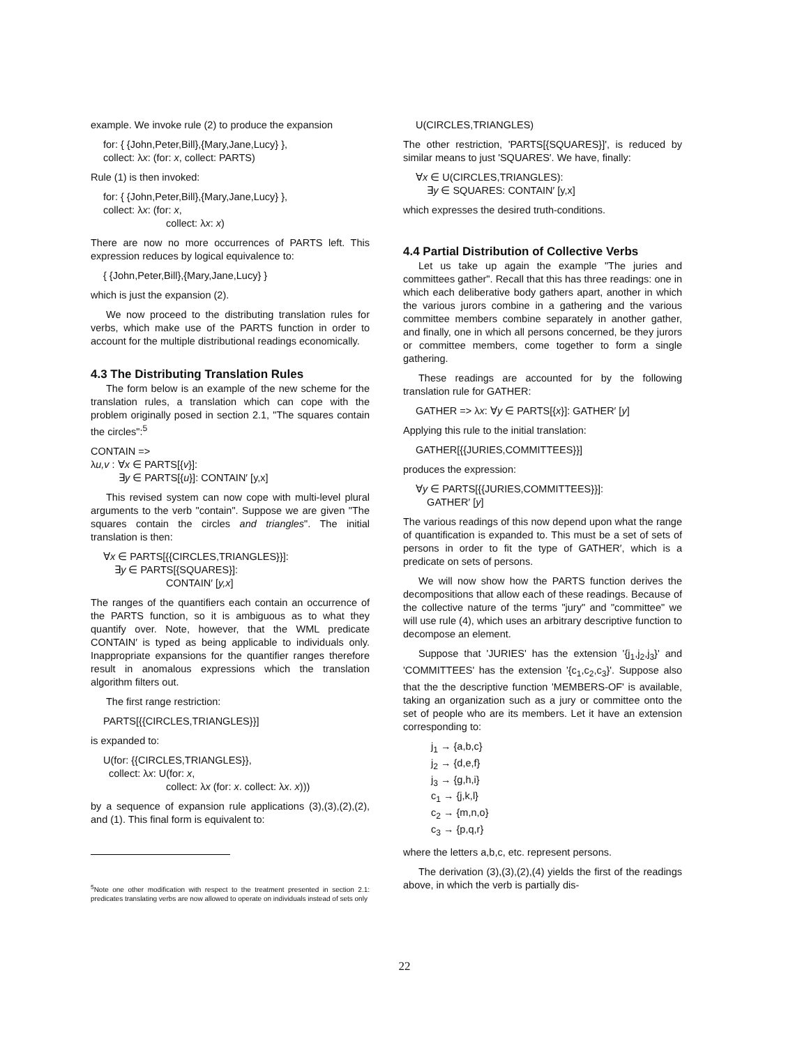example. We invoke rule (2) to produce the expansion
for: { {John,Peter,Bill},{Mary,Jane,Lucy} },
collect: λx: (for: x, collect: PARTS)
Rule (1) is then invoked:
for: { {John,Peter,Bill},{Mary,Jane,Lucy} },
collect: λx: (for: x,
collect: λx: x)
There are now no more occurrences of PARTS left. This expression reduces by logical equivalence to:
{ {John,Peter,Bill},{Mary,Jane,Lucy} }
which is just the expansion (2).
We now proceed to the distributing translation rules for verbs, which make use of the PARTS function in order to account for the multiple distributional readings economically.
4.3 The Distributing Translation Rules
The form below is an example of the new scheme for the translation rules, a translation which can cope with the problem originally posed in section 2.1, "The squares contain the circles":<sup>5</sup>
CONTAIN =>
λu,v : ∀x ∈ PARTS[{v}]:
∃y ∈ PARTS[{u}]: CONTAIN′ [y,x]
This revised system can now cope with multi-level plural arguments to the verb "contain". Suppose we are given "The squares contain the circles and triangles". The initial translation is then:
∀x ∈ PARTS[{{CIRCLES,TRIANGLES}}]:
∃y ∈ PARTS[{SQUARES}]:
CONTAIN′ [y,x]
The ranges of the quantifiers each contain an occurrence of the PARTS function, so it is ambiguous as to what they quantify over. Note, however, that the WML predicate CONTAIN′ is typed as being applicable to individuals only. Inappropriate expansions for the quantifier ranges therefore result in anomalous expressions which the translation algorithm filters out.
The first range restriction:
PARTS[{{CIRCLES,TRIANGLES}}]
is expanded to:
U(for: {{CIRCLES,TRIANGLES}},
collect: λx: U(for: x,
collect: λx (for: x. collect: λx. x)))
by a sequence of expansion rule applications (3),(3),(2),(2), and (1). This final form is equivalent to:
<sup>5</sup> Note one other modification with respect to the treatment presented in section 2.1: predicates translating verbs are now allowed to operate on individuals instead of sets only
U(CIRCLES,TRIANGLES)
The other restriction, 'PARTS[{SQUARES}]', is reduced by similar means to just 'SQUARES′. We have, finally:
∀x ∈ U(CIRCLES,TRIANGLES):
∃y ∈ SQUARES: CONTAIN′ [y,x]
which expresses the desired truth-conditions.
4.4 Partial Distribution of Collective Verbs
Let us take up again the example "The juries and committees gather". Recall that this has three readings: one in which each deliberative body gathers apart, another in which the various jurors combine in a gathering and the various committee members combine separately in another gather, and finally, one in which all persons concerned, be they jurors or committee members, come together to form a single gathering.
These readings are accounted for by the following translation rule for GATHER:
GATHER => λx: ∀y ∈ PARTS[{x}]: GATHER′ [y]
Applying this rule to the initial translation:
GATHER[{{JURIES,COMMITTEES}}]
produces the expression:
∀y ∈ PARTS[{{JURIES,COMMITTEES}}]:
GATHER′ [y]
The various readings of this now depend upon what the range of quantification is expanded to. This must be a set of sets of persons in order to fit the type of GATHER′, which is a predicate on sets of persons.
We will now show how the PARTS function derives the decompositions that allow each of these readings. Because of the collective nature of the terms "jury" and "committee" we will use rule (4), which uses an arbitrary descriptive function to decompose an element.
Suppose that 'JURIES' has the extension '{j<sub>1</sub>,j<sub>2</sub>,j<sub>3</sub>}' and 'COMMITTEES' has the extension '{c<sub>1</sub>,c<sub>2</sub>,c<sub>3</sub>}'. Suppose also that the the descriptive function 'MEMBERS-OF' is available, taking an organization such as a jury or committee onto the set of people who are its members. Let it have an extension corresponding to:
j<sub>1</sub> → {a,b,c}
j<sub>2</sub> → {d,e,f}
j<sub>3</sub> → {g,h,i}
c<sub>1</sub> → {j,k,l}
c<sub>2</sub> → {m,n,o}
c<sub>3</sub> → {p,q,r}
where the letters a,b,c, etc. represent persons.
The derivation (3),(3),(2),(4) yields the first of the readings above, in which the verb is partially dis-
22